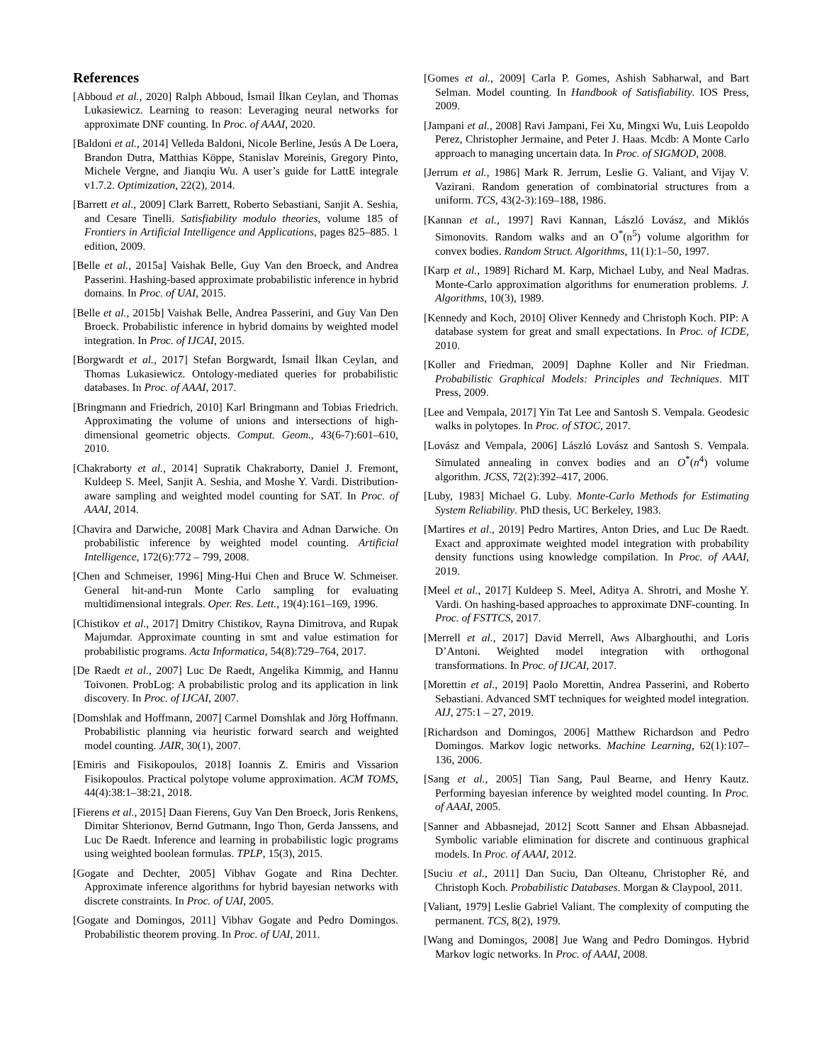References
[Abboud et al., 2020] Ralph Abboud, İsmail İlkan Ceylan, and Thomas Lukasiewicz. Learning to reason: Leveraging neural networks for approximate DNF counting. In Proc. of AAAI, 2020.
[Baldoni et al., 2014] Velleda Baldoni, Nicole Berline, Jesús A De Loera, Brandon Dutra, Matthias Köppe, Stanislav Moreinis, Gregory Pinto, Michele Vergne, and Jianqiu Wu. A user’s guide for LattE integrale v1.7.2. Optimization, 22(2), 2014.
[Barrett et al., 2009] Clark Barrett, Roberto Sebastiani, Sanjit A. Seshia, and Cesare Tinelli. Satisfiability modulo theories, volume 185 of Frontiers in Artificial Intelligence and Applications, pages 825–885. 1 edition, 2009.
[Belle et al., 2015a] Vaishak Belle, Guy Van den Broeck, and Andrea Passerini. Hashing-based approximate probabilistic inference in hybrid domains. In Proc. of UAI, 2015.
[Belle et al., 2015b] Vaishak Belle, Andrea Passerini, and Guy Van Den Broeck. Probabilistic inference in hybrid domains by weighted model integration. In Proc. of IJCAI, 2015.
[Borgwardt et al., 2017] Stefan Borgwardt, İsmail İlkan Ceylan, and Thomas Lukasiewicz. Ontology-mediated queries for probabilistic databases. In Proc. of AAAI, 2017.
[Bringmann and Friedrich, 2010] Karl Bringmann and Tobias Friedrich. Approximating the volume of unions and intersections of high-dimensional geometric objects. Comput. Geom., 43(6-7):601–610, 2010.
[Chakraborty et al., 2014] Supratik Chakraborty, Daniel J. Fremont, Kuldeep S. Meel, Sanjit A. Seshia, and Moshe Y. Vardi. Distribution-aware sampling and weighted model counting for SAT. In Proc. of AAAI, 2014.
[Chavira and Darwiche, 2008] Mark Chavira and Adnan Darwiche. On probabilistic inference by weighted model counting. Artificial Intelligence, 172(6):772 – 799, 2008.
[Chen and Schmeiser, 1996] Ming-Hui Chen and Bruce W. Schmeiser. General hit-and-run Monte Carlo sampling for evaluating multidimensional integrals. Oper. Res. Lett., 19(4):161–169, 1996.
[Chistikov et al., 2017] Dmitry Chistikov, Rayna Dimitrova, and Rupak Majumdar. Approximate counting in smt and value estimation for probabilistic programs. Acta Informatica, 54(8):729–764, 2017.
[De Raedt et al., 2007] Luc De Raedt, Angelika Kimmig, and Hannu Toivonen. ProbLog: A probabilistic prolog and its application in link discovery. In Proc. of IJCAI, 2007.
[Domshlak and Hoffmann, 2007] Carmel Domshlak and Jörg Hoffmann. Probabilistic planning via heuristic forward search and weighted model counting. JAIR, 30(1), 2007.
[Emiris and Fisikopoulos, 2018] Ioannis Z. Emiris and Vissarion Fisikopoulos. Practical polytope volume approximation. ACM TOMS, 44(4):38:1–38:21, 2018.
[Fierens et al., 2015] Daan Fierens, Guy Van Den Broeck, Joris Renkens, Dimitar Shterionov, Bernd Gutmann, Ingo Thon, Gerda Janssens, and Luc De Raedt. Inference and learning in probabilistic logic programs using weighted boolean formulas. TPLP, 15(3), 2015.
[Gogate and Dechter, 2005] Vibhav Gogate and Rina Dechter. Approximate inference algorithms for hybrid bayesian networks with discrete constraints. In Proc. of UAI, 2005.
[Gogate and Domingos, 2011] Vibhav Gogate and Pedro Domingos. Probabilistic theorem proving. In Proc. of UAI, 2011.
[Gomes et al., 2009] Carla P. Gomes, Ashish Sabharwal, and Bart Selman. Model counting. In Handbook of Satisfiability. IOS Press, 2009.
[Jampani et al., 2008] Ravi Jampani, Fei Xu, Mingxi Wu, Luis Leopoldo Perez, Christopher Jermaine, and Peter J. Haas. Mcdb: A Monte Carlo approach to managing uncertain data. In Proc. of SIGMOD, 2008.
[Jerrum et al., 1986] Mark R. Jerrum, Leslie G. Valiant, and Vijay V. Vazirani. Random generation of combinatorial structures from a uniform. TCS, 43(2-3):169–188, 1986.
[Kannan et al., 1997] Ravi Kannan, László Lovász, and Miklós Simonovits. Random walks and an O<sup>*</sup>(n<sup>5</sup>) volume algorithm for convex bodies. Random Struct. Algorithms, 11(1):1–50, 1997.
[Karp et al., 1989] Richard M. Karp, Michael Luby, and Neal Madras. Monte-Carlo approximation algorithms for enumeration problems. J. Algorithms, 10(3), 1989.
[Kennedy and Koch, 2010] Oliver Kennedy and Christoph Koch. PIP: A database system for great and small expectations. In Proc. of ICDE, 2010.
[Koller and Friedman, 2009] Daphne Koller and Nir Friedman. Probabilistic Graphical Models: Principles and Techniques. MIT Press, 2009.
[Lee and Vempala, 2017] Yin Tat Lee and Santosh S. Vempala. Geodesic walks in polytopes. In Proc. of STOC, 2017.
[Lovász and Vempala, 2006] László Lovász and Santosh S. Vempala. Simulated annealing in convex bodies and an O<sup>*</sup>(n<sup>4</sup>) volume algorithm. JCSS, 72(2):392–417, 2006.
[Luby, 1983] Michael G. Luby. Monte-Carlo Methods for Estimating System Reliability. PhD thesis, UC Berkeley, 1983.
[Martires et al., 2019] Pedro Martires, Anton Dries, and Luc De Raedt. Exact and approximate weighted model integration with probability density functions using knowledge compilation. In Proc. of AAAI, 2019.
[Meel et al., 2017] Kuldeep S. Meel, Aditya A. Shrotri, and Moshe Y. Vardi. On hashing-based approaches to approximate DNF-counting. In Proc. of FSTTCS, 2017.
[Merrell et al., 2017] David Merrell, Aws Albarghouthi, and Loris D’Antoni. Weighted model integration with orthogonal transformations. In Proc. of IJCAI, 2017.
[Morettin et al., 2019] Paolo Morettin, Andrea Passerini, and Roberto Sebastiani. Advanced SMT techniques for weighted model integration. AIJ, 275:1 – 27, 2019.
[Richardson and Domingos, 2006] Matthew Richardson and Pedro Domingos. Markov logic networks. Machine Learning, 62(1):107–136, 2006.
[Sang et al., 2005] Tian Sang, Paul Bearne, and Henry Kautz. Performing bayesian inference by weighted model counting. In Proc. of AAAI, 2005.
[Sanner and Abbasnejad, 2012] Scott Sanner and Ehsan Abbasnejad. Symbolic variable elimination for discrete and continuous graphical models. In Proc. of AAAI, 2012.
[Suciu et al., 2011] Dan Suciu, Dan Olteanu, Christopher Ré, and Christoph Koch. Probabilistic Databases. Morgan & Claypool, 2011.
[Valiant, 1979] Leslie Gabriel Valiant. The complexity of computing the permanent. TCS, 8(2), 1979.
[Wang and Domingos, 2008] Jue Wang and Pedro Domingos. Hybrid Markov logic networks. In Proc. of AAAI, 2008.